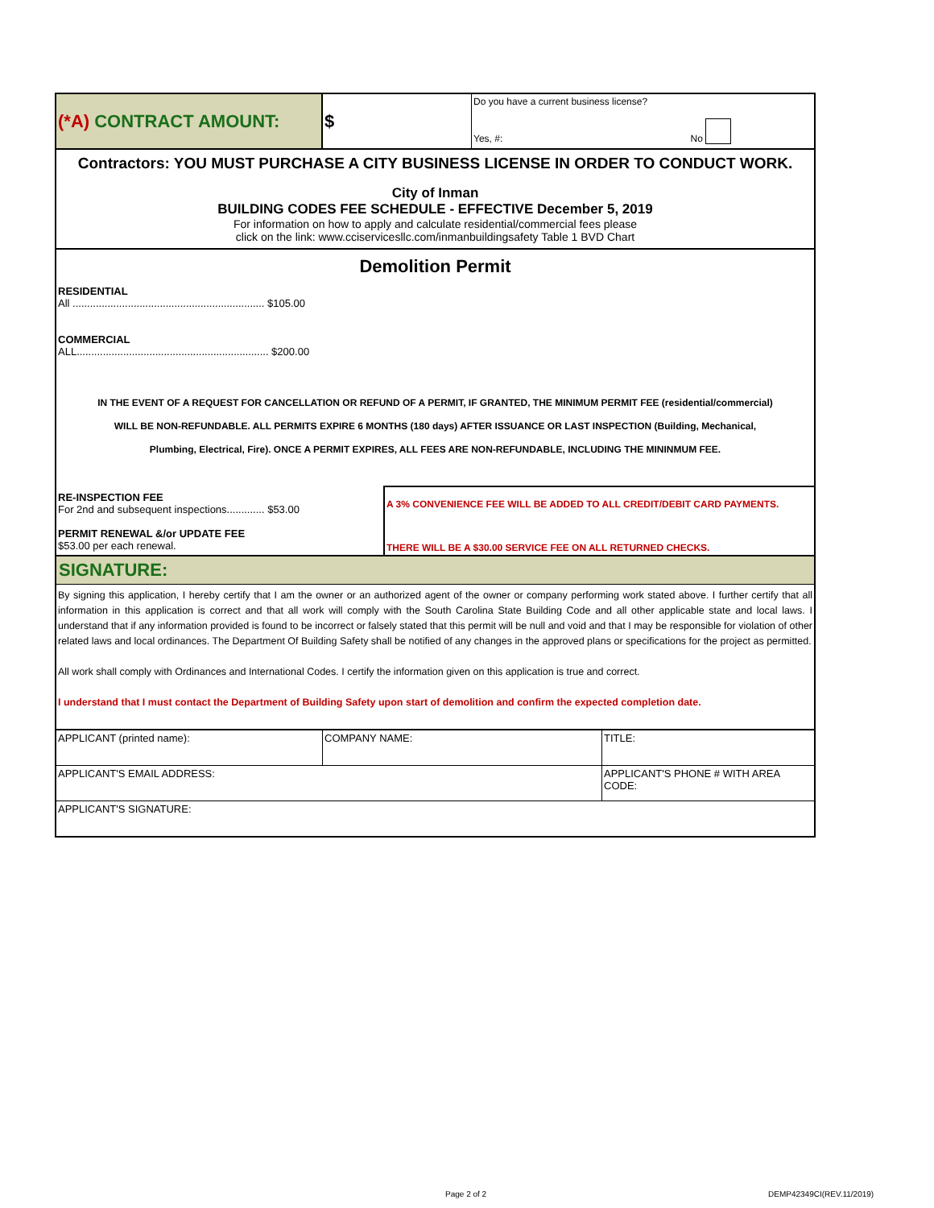| (*A) CONTRACT AMOUNT: | $ | Do you have a current business license? Yes, #: No |
| Contractors: YOU MUST PURCHASE A CITY BUSINESS LICENSE IN ORDER TO CONDUCT WORK. | | |
| City of Inman BUILDING CODES FEE SCHEDULE - EFFECTIVE December 5, 2019 For information on how to apply and calculate residential/commercial fees please click on the link: www.cciservicesllc.com/inmanbuildingsafety Table 1 BVD Chart | | |
| Demolition Permit | | |
| RESIDENTIAL All .................................................................. $105.00 COMMERCIAL ALL.................................................................. $200.00 | | |
| IN THE EVENT OF A REQUEST FOR CANCELLATION OR REFUND OF A PERMIT, IF GRANTED, THE MINIMUM PERMIT FEE (residential/commercial) WILL BE NON-REFUNDABLE. ALL PERMITS EXPIRE 6 MONTHS (180 days) AFTER ISSUANCE OR LAST INSPECTION (Building, Mechanical, Plumbing, Electrical, Fire). ONCE A PERMIT EXPIRES, ALL FEES ARE NON-REFUNDABLE, INCLUDING THE MININMUM FEE. | | |
| RE-INSPECTION FEE For 2nd and subsequent inspections............. $53.00 PERMIT RENEWAL &/or UPDATE FEE $53.00 per each renewal. | A 3% CONVENIENCE FEE WILL BE ADDED TO ALL CREDIT/DEBIT CARD PAYMENTS. THERE WILL BE A $30.00 SERVICE FEE ON ALL RETURNED CHECKS. |
SIGNATURE:
By signing this application, I hereby certify that I am the owner or an authorized agent of the owner or company performing work stated above. I further certify that all information in this application is correct and that all work will comply with the South Carolina State Building Code and all other applicable state and local laws. I understand that if any information provided is found to be incorrect or falsely stated that this permit will be null and void and that I may be responsible for violation of other related laws and local ordinances. The Department Of Building Safety shall be notified of any changes in the approved plans or specifications for the project as permitted.
All work shall comply with Ordinances and International Codes. I certify the information given on this application is true and correct.
I understand that I must contact the Department of Building Safety upon start of demolition and confirm the expected completion date.
| APPLICANT (printed name): | COMPANY NAME: | TITLE: |
| APPLICANT'S EMAIL ADDRESS: | | APPLICANT'S PHONE # WITH AREA CODE: |
| APPLICANT'S SIGNATURE: | | |
Page 2 of 2 DEMP42349CI(REV.11/2019)